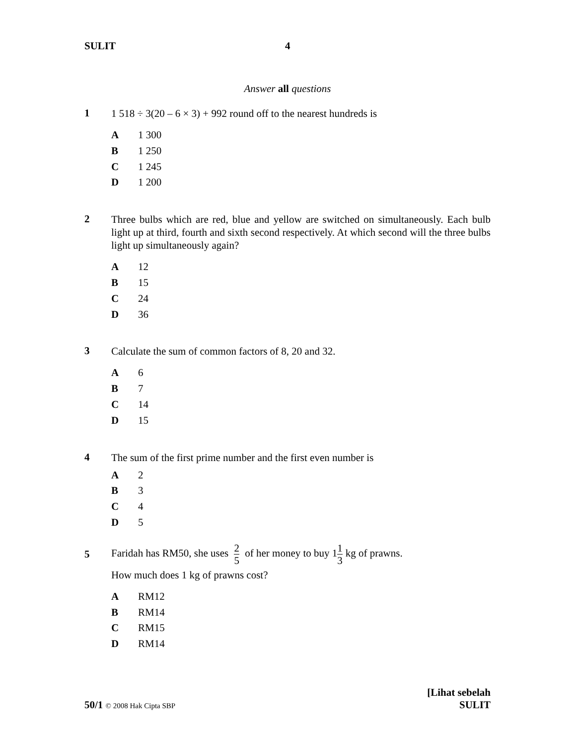SULIT 4
Answer all questions
1
1 518 ÷ 3(20 – 6 × 3) + 992 round off to the nearest hundreds is
A 1 300
B 1 250
C 1 245
D 1 200
2
Three bulbs which are red, blue and yellow are switched on simultaneously. Each bulb light up at third, fourth and sixth second respectively. At which second will the three bulbs light up simultaneously again?
A 12
B 15
C 24
D 36
3
Calculate the sum of common factors of 8, 20 and 32.
A 6
B 7
C 14
D 15
4
The sum of the first prime number and the first even number is
A 2
B 3
C 4
D 5
5
Faridah has RM50, she uses 2 5 of her money to buy 11 3 kg of prawns.
How much does 1 kg of prawns cost?
A RM12
B RM14
C RM15
D RM14
50/1 © 2008 Hak Cipta SBP
[Lihat sebelah
SULIT